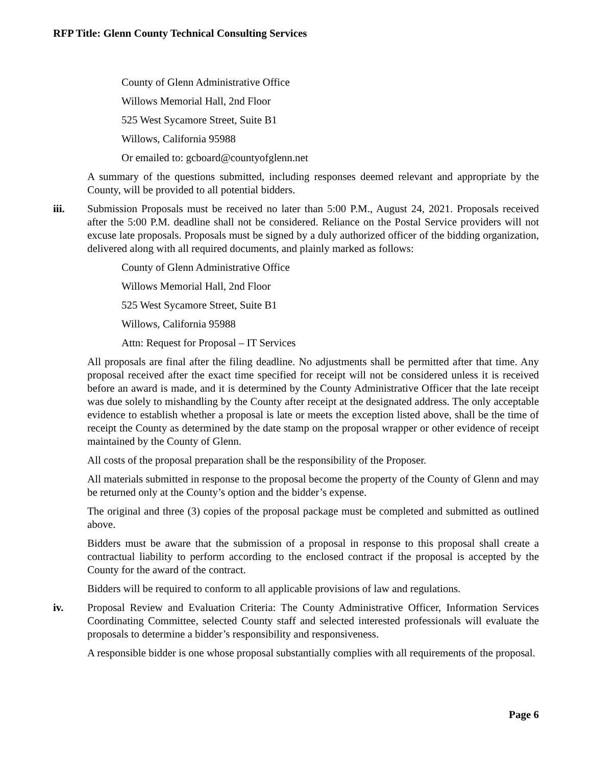RFP Title: Glenn County Technical Consulting Services
County of Glenn Administrative Office
Willows Memorial Hall, 2nd Floor
525 West Sycamore Street, Suite B1
Willows, California 95988
Or emailed to: gcboard@countyofglenn.net
A summary of the questions submitted, including responses deemed relevant and appropriate by the County, will be provided to all potential bidders.
iii. Submission Proposals must be received no later than 5:00 P.M., August 24, 2021. Proposals received after the 5:00 P.M. deadline shall not be considered. Reliance on the Postal Service providers will not excuse late proposals. Proposals must be signed by a duly authorized officer of the bidding organization, delivered along with all required documents, and plainly marked as follows:
County of Glenn Administrative Office
Willows Memorial Hall, 2nd Floor
525 West Sycamore Street, Suite B1
Willows, California 95988
Attn: Request for Proposal – IT Services
All proposals are final after the filing deadline. No adjustments shall be permitted after that time. Any proposal received after the exact time specified for receipt will not be considered unless it is received before an award is made, and it is determined by the County Administrative Officer that the late receipt was due solely to mishandling by the County after receipt at the designated address. The only acceptable evidence to establish whether a proposal is late or meets the exception listed above, shall be the time of receipt the County as determined by the date stamp on the proposal wrapper or other evidence of receipt maintained by the County of Glenn.
All costs of the proposal preparation shall be the responsibility of the Proposer.
All materials submitted in response to the proposal become the property of the County of Glenn and may be returned only at the County’s option and the bidder’s expense.
The original and three (3) copies of the proposal package must be completed and submitted as outlined above.
Bidders must be aware that the submission of a proposal in response to this proposal shall create a contractual liability to perform according to the enclosed contract if the proposal is accepted by the County for the award of the contract.
Bidders will be required to conform to all applicable provisions of law and regulations.
iv. Proposal Review and Evaluation Criteria: The County Administrative Officer, Information Services Coordinating Committee, selected County staff and selected interested professionals will evaluate the proposals to determine a bidder’s responsibility and responsiveness.
A responsible bidder is one whose proposal substantially complies with all requirements of the proposal.
Page 6